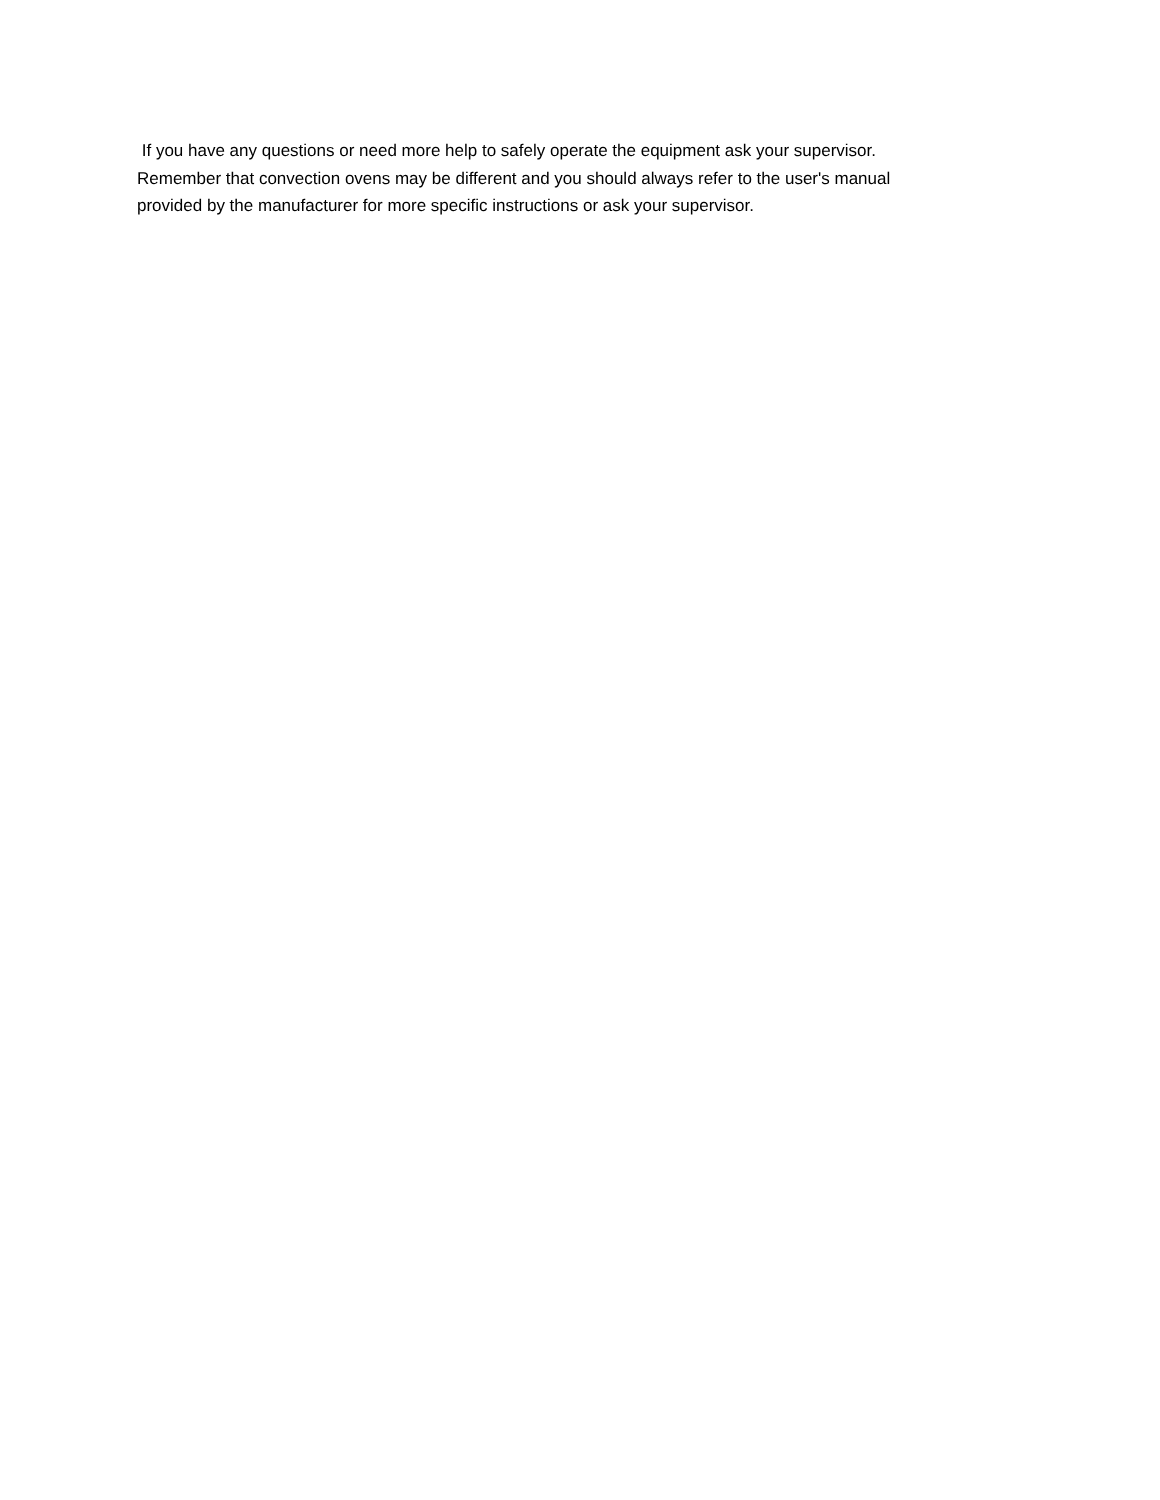If you have any questions or need more help to safely operate the equipment ask your supervisor.
Remember that convection ovens may be different and you should always refer to the user's manual
provided by the manufacturer for more specific instructions or ask your supervisor.